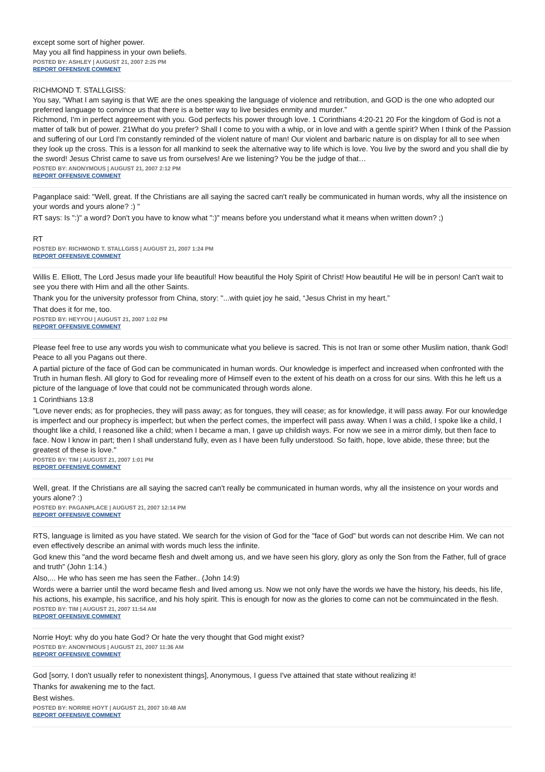except some sort of higher power.
May you all find happiness in your own beliefs.
POSTED BY: ASHLEY | AUGUST 21, 2007 2:25 PM
REPORT OFFENSIVE COMMENT
RICHMOND T. STALLGISS:
You say, “What I am saying is that WE are the ones speaking the language of violence and retribution, and GOD is the one who adopted our preferred language to convince us that there is a better way to live besides enmity and murder.”
Richmond, I'm in perfect aggreement with you. God perfects his power through love. 1 Corinthians 4:20-21 20 For the kingdom of God is not a matter of talk but of power. 21What do you prefer? Shall I come to you with a whip, or in love and with a gentle spirit? When I think of the Passion and suffering of our Lord I'm constantly reminded of the violent nature of man! Our violent and barbaric nature is on display for all to see when they look up the cross. This is a lesson for all mankind to seek the alternative way to life which is love. You live by the sword and you shall die by the sword! Jesus Christ came to save us from ourselves! Are we listening? You be the judge of that…
POSTED BY: ANONYMOUS | AUGUST 21, 2007 2:12 PM
REPORT OFFENSIVE COMMENT
Paganplace said: "Well, great. If the Christians are all saying the sacred can't really be communicated in human words, why all the insistence on your words and yours alone? :) "
RT says: Is ":)" a word? Don't you have to know what ":)" means before you understand what it means when written down? ;)
RT
POSTED BY: RICHMOND T. STALLGISS | AUGUST 21, 2007 1:24 PM
REPORT OFFENSIVE COMMENT
Willis E. Elliott, The Lord Jesus made your life beautiful! How beautiful the Holy Spirit of Christ! How beautiful He will be in person! Can't wait to see you there with Him and all the other Saints.
Thank you for the university professor from China, story: "...with quiet joy he said, “Jesus Christ in my heart.”
That does it for me, too.
POSTED BY: HEYYOU | AUGUST 21, 2007 1:02 PM
REPORT OFFENSIVE COMMENT
Please feel free to use any words you wish to communicate what you believe is sacred. This is not Iran or some other Muslim nation, thank God! Peace to all you Pagans out there.
A partial picture of the face of God can be communicated in human words. Our knowledge is imperfect and increased when confronted with the Truth in human flesh. All glory to God for revealing more of Himself even to the extent of his death on a cross for our sins. With this he left us a picture of the language of love that could not be communicated through words alone.
1 Corinthians 13:8
"Love never ends; as for prophecies, they will pass away; as for tongues, they will cease; as for knowledge, it will pass away. For our knowledge is imperfect and our prophecy is imperfect; but when the perfect comes, the imperfect will pass away. When I was a child, I spoke like a child, I thought like a child, I reasoned like a child; when I became a man, I gave up childish ways. For now we see in a mirror dimly, but then face to face. Now I know in part; then I shall understand fully, even as I have been fully understood. So faith, hope, love abide, these three; but the greatest of these is love."
POSTED BY: TIM | AUGUST 21, 2007 1:01 PM
REPORT OFFENSIVE COMMENT
Well, great. If the Christians are all saying the sacred can't really be communicated in human words, why all the insistence on your words and yours alone? :)
POSTED BY: PAGANPLACE | AUGUST 21, 2007 12:14 PM
REPORT OFFENSIVE COMMENT
RTS, language is limited as you have stated. We search for the vision of God for the "face of God" but words can not describe Him. We can not even effectively describe an animal with words much less the infinite.
God knew this "and the word became flesh and dwelt among us, and we have seen his glory, glory as only the Son from the Father, full of grace and truth" (John 1:14.)
Also,... He who has seen me has seen the Father.. (John 14:9)
Words were a barrier until the word became flesh and lived among us. Now we not only have the words we have the history, his deeds, his life, his actions, his example, his sacrifice, and his holy spirit. This is enough for now as the glories to come can not be commuincated in the flesh.
POSTED BY: TIM | AUGUST 21, 2007 11:54 AM
REPORT OFFENSIVE COMMENT
Norrie Hoyt: why do you hate God? Or hate the very thought that God might exist?
POSTED BY: ANONYMOUS | AUGUST 21, 2007 11:36 AM
REPORT OFFENSIVE COMMENT
God [sorry, I don't usually refer to nonexistent things], Anonymous, I guess I've attained that state without realizing it!
Thanks for awakening me to the fact.
Best wishes.
POSTED BY: NORRIE HOYT | AUGUST 21, 2007 10:48 AM
REPORT OFFENSIVE COMMENT